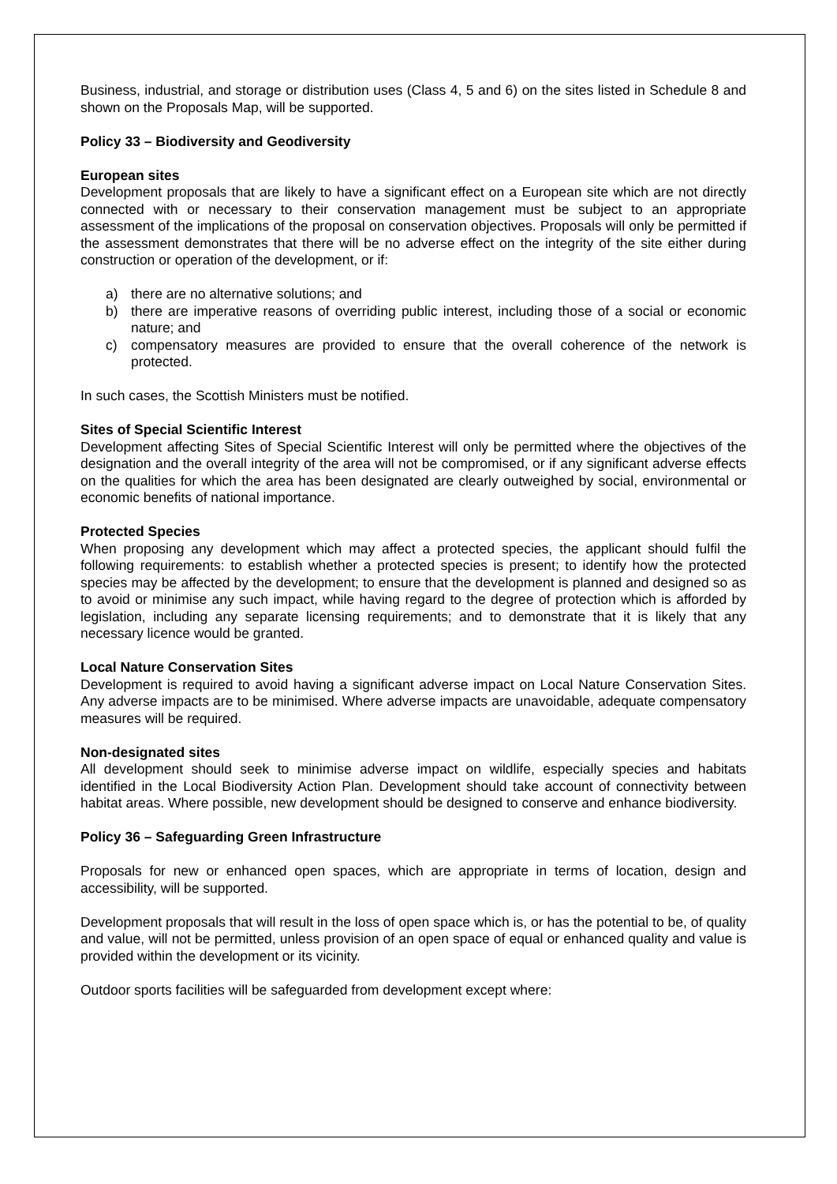Business, industrial, and storage or distribution uses (Class 4, 5 and 6) on the sites listed in Schedule 8 and shown on the Proposals Map, will be supported.
Policy 33 – Biodiversity and Geodiversity
European sites
Development proposals that are likely to have a significant effect on a European site which are not directly connected with or necessary to their conservation management must be subject to an appropriate assessment of the implications of the proposal on conservation objectives. Proposals will only be permitted if the assessment demonstrates that there will be no adverse effect on the integrity of the site either during construction or operation of the development, or if:
a) there are no alternative solutions; and
b) there are imperative reasons of overriding public interest, including those of a social or economic nature; and
c) compensatory measures are provided to ensure that the overall coherence of the network is protected.
In such cases, the Scottish Ministers must be notified.
Sites of Special Scientific Interest
Development affecting Sites of Special Scientific Interest will only be permitted where the objectives of the designation and the overall integrity of the area will not be compromised, or if any significant adverse effects on the qualities for which the area has been designated are clearly outweighed by social, environmental or economic benefits of national importance.
Protected Species
When proposing any development which may affect a protected species, the applicant should fulfil the following requirements: to establish whether a protected species is present; to identify how the protected species may be affected by the development; to ensure that the development is planned and designed so as to avoid or minimise any such impact, while having regard to the degree of protection which is afforded by legislation, including any separate licensing requirements; and to demonstrate that it is likely that any necessary licence would be granted.
Local Nature Conservation Sites
Development is required to avoid having a significant adverse impact on Local Nature Conservation Sites. Any adverse impacts are to be minimised. Where adverse impacts are unavoidable, adequate compensatory measures will be required.
Non-designated sites
All development should seek to minimise adverse impact on wildlife, especially species and habitats identified in the Local Biodiversity Action Plan. Development should take account of connectivity between habitat areas. Where possible, new development should be designed to conserve and enhance biodiversity.
Policy 36 – Safeguarding Green Infrastructure
Proposals for new or enhanced open spaces, which are appropriate in terms of location, design and accessibility, will be supported.
Development proposals that will result in the loss of open space which is, or has the potential to be, of quality and value, will not be permitted, unless provision of an open space of equal or enhanced quality and value is provided within the development or its vicinity.
Outdoor sports facilities will be safeguarded from development except where: